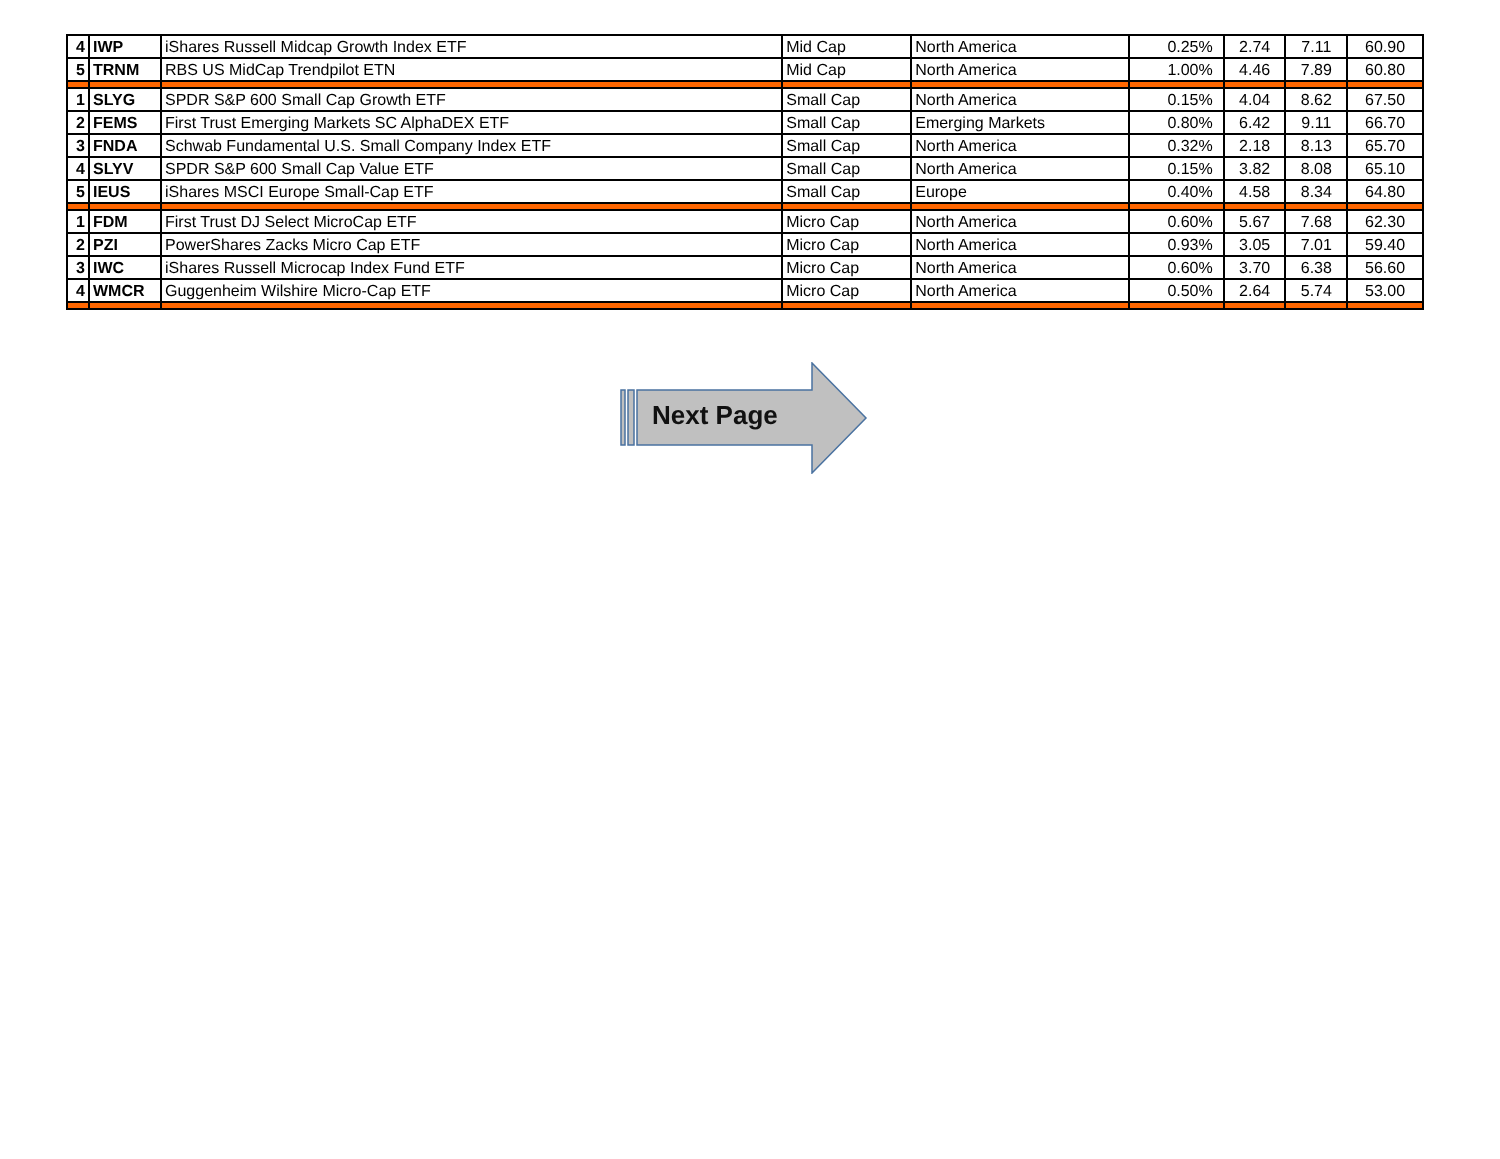| 4 | IWP | iShares Russell Midcap Growth Index ETF | Mid Cap | North America | 0.25% | 2.74 | 7.11 | 60.90 |
| 5 | TRNM | RBS US MidCap Trendpilot ETN | Mid Cap | North America | 1.00% | 4.46 | 7.89 | 60.80 |
| 1 | SLYG | SPDR S&P 600 Small Cap Growth ETF | Small Cap | North America | 0.15% | 4.04 | 8.62 | 67.50 |
| 2 | FEMS | First Trust Emerging Markets SC AlphaDEX ETF | Small Cap | Emerging Markets | 0.80% | 6.42 | 9.11 | 66.70 |
| 3 | FNDA | Schwab Fundamental U.S. Small Company Index ETF | Small Cap | North America | 0.32% | 2.18 | 8.13 | 65.70 |
| 4 | SLYV | SPDR S&P 600 Small Cap Value ETF | Small Cap | North America | 0.15% | 3.82 | 8.08 | 65.10 |
| 5 | IEUS | iShares MSCI Europe Small-Cap ETF | Small Cap | Europe | 0.40% | 4.58 | 8.34 | 64.80 |
| 1 | FDM | First Trust DJ Select MicroCap ETF | Micro Cap | North America | 0.60% | 5.67 | 7.68 | 62.30 |
| 2 | PZI | PowerShares Zacks Micro Cap ETF | Micro Cap | North America | 0.93% | 3.05 | 7.01 | 59.40 |
| 3 | IWC | iShares Russell Microcap Index Fund ETF | Micro Cap | North America | 0.60% | 3.70 | 6.38 | 56.60 |
| 4 | WMCR | Guggenheim Wilshire Micro-Cap ETF | Micro Cap | North America | 0.50% | 2.64 | 5.74 | 53.00 |
Next Page